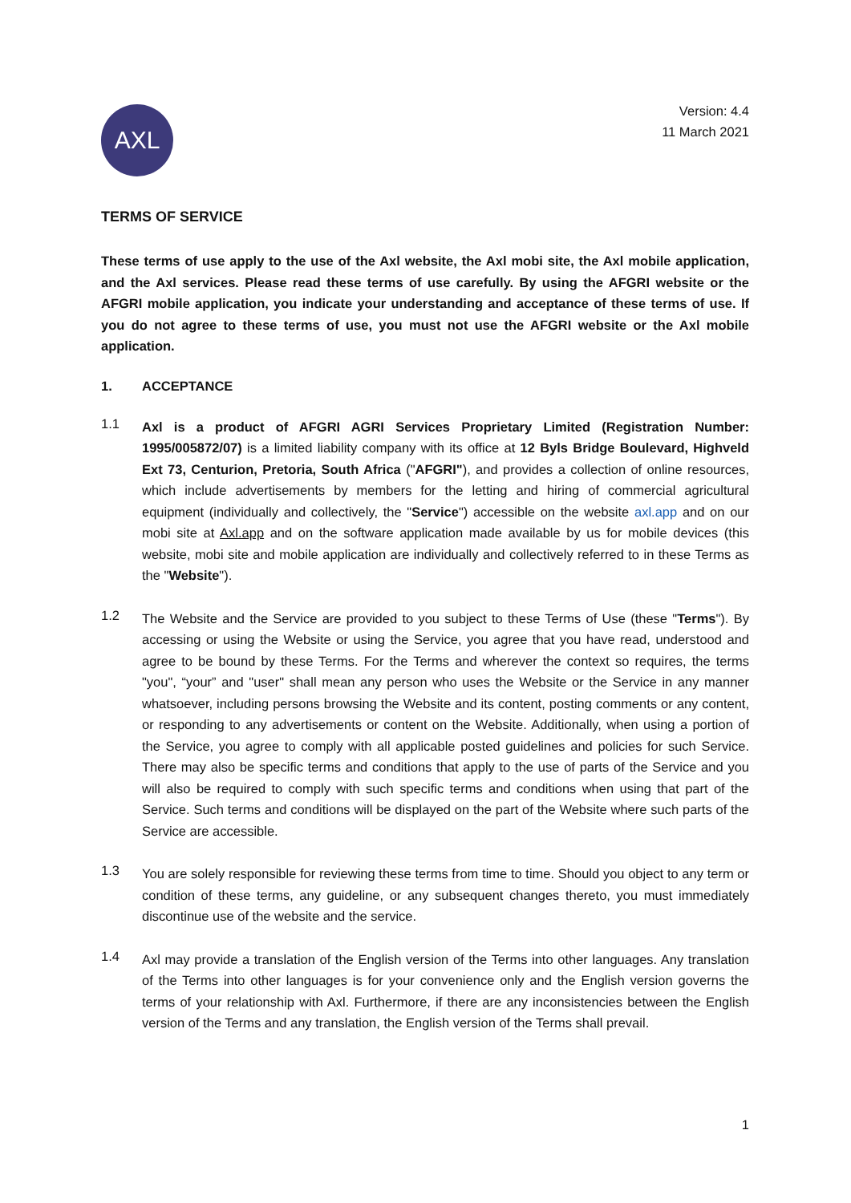AXL
Version: 4.4
11 March 2021
TERMS OF SERVICE
These terms of use apply to the use of the Axl website, the Axl mobi site, the Axl mobile application, and the Axl services. Please read these terms of use carefully. By using the AFGRI website or the AFGRI mobile application, you indicate your understanding and acceptance of these terms of use. If you do not agree to these terms of use, you must not use the AFGRI website or the Axl mobile application.
1. ACCEPTANCE
1.1
Axl is a product of AFGRI AGRI Services Proprietary Limited (Registration Number: 1995/005872/07) is a limited liability company with its office at 12 Byls Bridge Boulevard, Highveld Ext 73, Centurion, Pretoria, South Africa ("AFGRI"), and provides a collection of online resources, which include advertisements by members for the letting and hiring of commercial agricultural equipment (individually and collectively, the "Service") accessible on the website axl.app and on our mobi site at Axl.app and on the software application made available by us for mobile devices (this website, mobi site and mobile application are individually and collectively referred to in these Terms as the "Website").
1.2
The Website and the Service are provided to you subject to these Terms of Use (these "Terms"). By accessing or using the Website or using the Service, you agree that you have read, understood and agree to be bound by these Terms. For the Terms and wherever the context so requires, the terms "you", “your” and "user" shall mean any person who uses the Website or the Service in any manner whatsoever, including persons browsing the Website and its content, posting comments or any content, or responding to any advertisements or content on the Website. Additionally, when using a portion of the Service, you agree to comply with all applicable posted guidelines and policies for such Service. There may also be specific terms and conditions that apply to the use of parts of the Service and you will also be required to comply with such specific terms and conditions when using that part of the Service. Such terms and conditions will be displayed on the part of the Website where such parts of the Service are accessible.
1.3
You are solely responsible for reviewing these terms from time to time. Should you object to any term or condition of these terms, any guideline, or any subsequent changes thereto, you must immediately discontinue use of the website and the service.
1.4
Axl may provide a translation of the English version of the Terms into other languages. Any translation of the Terms into other languages is for your convenience only and the English version governs the terms of your relationship with Axl. Furthermore, if there are any inconsistencies between the English version of the Terms and any translation, the English version of the Terms shall prevail.
1